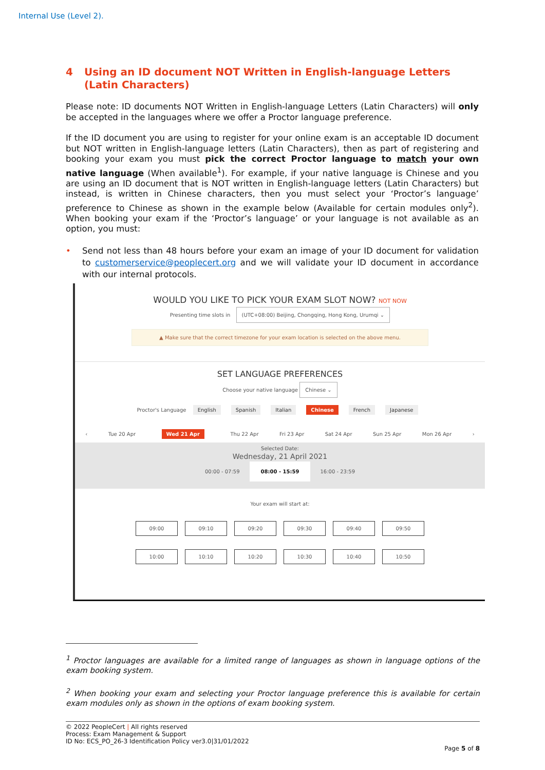Internal Use (Level 2).
4 Using an ID document NOT Written in English-language Letters (Latin Characters)
Please note: ID documents NOT Written in English-language Letters (Latin Characters) will only be accepted in the languages where we offer a Proctor language preference.
If the ID document you are using to register for your online exam is an acceptable ID document but NOT written in English-language letters (Latin Characters), then as part of registering and booking your exam you must pick the correct Proctor language to match your own native language (When available<sup>1</sup>). For example, if your native language is Chinese and you are using an ID document that is NOT written in English-language letters (Latin Characters) but instead, is written in Chinese characters, then you must select your ‘Proctor’s language’ preference to Chinese as shown in the example below (Available for certain modules only<sup>2</sup>). When booking your exam if the ‘Proctor’s language’ or your language is not available as an option, you must:
• Send not less than 48 hours before your exam an image of your ID document for validation to customerservice@peoplecert.org and we will validate your ID document in accordance with our internal protocols.
WOULD YOU LIKE TO PICK YOUR EXAM SLOT NOW? NOT NOW
Presenting time slots in (UTC+08:00) Beijing, Chongqing, Hong Kong, Urumqi ⌄
▲ Make sure that the correct timezone for your exam location is selected on the above menu.
SET LANGUAGE PREFERENCES
Choose your native language Chinese ⌄
Proctor's Language English Spanish Italian Chinese French Japanese
‹ Tue 20 Apr Wed 21 Apr Thu 22 Apr Fri 23 Apr Sat 24 Apr Sun 25 Apr Mon 26 Apr ›
Selected Date:
Wednesday, 21 April 2021
00:00 - 07:59 08:00 - 15:59 16:00 - 23:59
Your exam will start at:
09:00 09:10 09:20 09:30 09:40 09:50
10:00 10:10 10:20 10:30 10:40 10:50
<sup>1</sup> Proctor languages are available for a limited range of languages as shown in language options of the exam booking system.
<sup>2</sup> When booking your exam and selecting your Proctor language preference this is available for certain exam modules only as shown in the options of exam booking system.
© 2022 PeopleCert | All rights reserved
Process: Exam Management & Support
ID No: ECS_PO_26-3 Identification Policy ver3.0|31/01/2022
Page 5 of 8